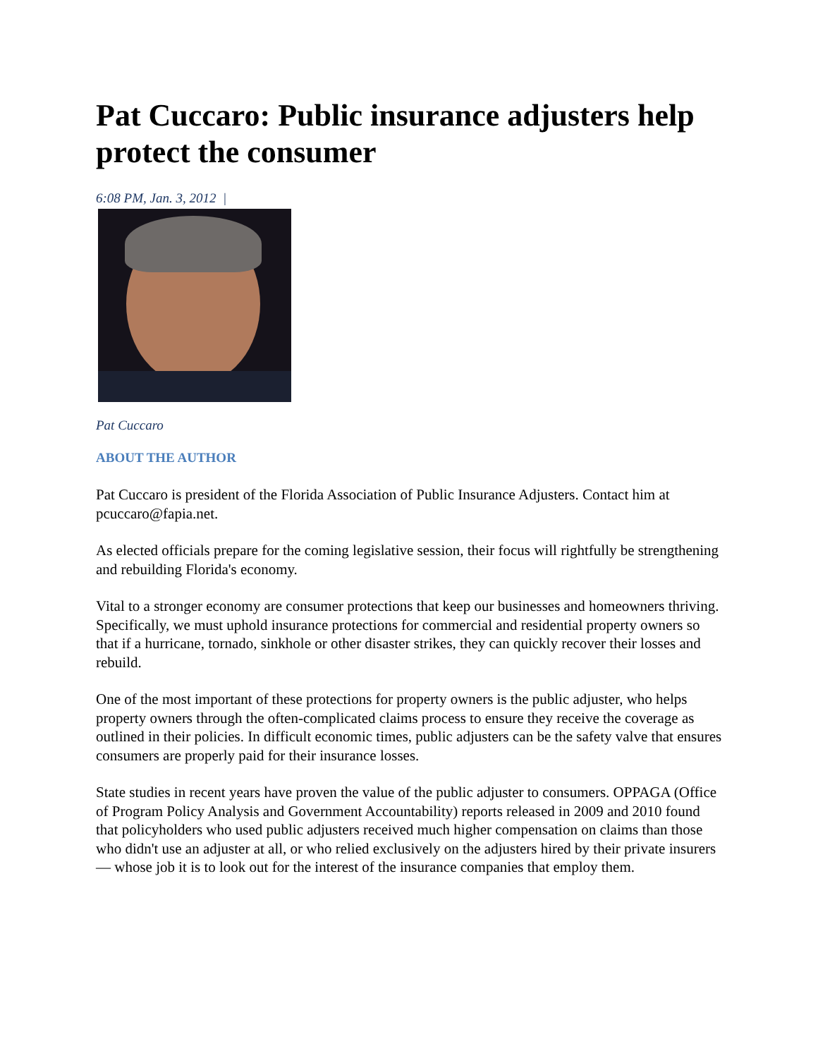Pat Cuccaro: Public insurance adjusters help protect the consumer
6:08 PM, Jan. 3, 2012 |
Pat Cuccaro
ABOUT THE AUTHOR
Pat Cuccaro is president of the Florida Association of Public Insurance Adjusters. Contact him at pcuccaro@fapia.net.
As elected officials prepare for the coming legislative session, their focus will rightfully be strengthening and rebuilding Florida's economy.
Vital to a stronger economy are consumer protections that keep our businesses and homeowners thriving. Specifically, we must uphold insurance protections for commercial and residential property owners so that if a hurricane, tornado, sinkhole or other disaster strikes, they can quickly recover their losses and rebuild.
One of the most important of these protections for property owners is the public adjuster, who helps property owners through the often-complicated claims process to ensure they receive the coverage as outlined in their policies. In difficult economic times, public adjusters can be the safety valve that ensures consumers are properly paid for their insurance losses.
State studies in recent years have proven the value of the public adjuster to consumers. OPPAGA (Office of Program Policy Analysis and Government Accountability) reports released in 2009 and 2010 found that policyholders who used public adjusters received much higher compensation on claims than those who didn't use an adjuster at all, or who relied exclusively on the adjusters hired by their private insurers — whose job it is to look out for the interest of the insurance companies that employ them.